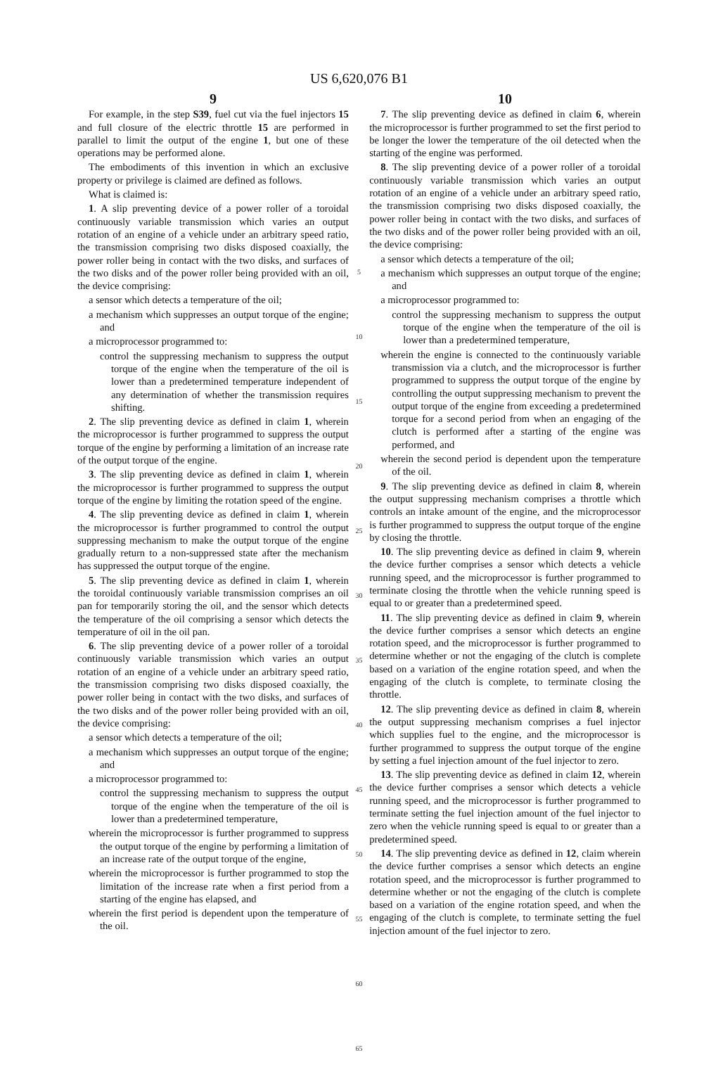US 6,620,076 B1
9
For example, in the step S39, fuel cut via the fuel injectors 15 and full closure of the electric throttle 15 are performed in parallel to limit the output of the engine 1, but one of these operations may be performed alone.
The embodiments of this invention in which an exclusive property or privilege is claimed are defined as follows.
What is claimed is:
1. A slip preventing device of a power roller of a toroidal continuously variable transmission which varies an output rotation of an engine of a vehicle under an arbitrary speed ratio, the transmission comprising two disks disposed coaxially, the power roller being in contact with the two disks, and surfaces of the two disks and of the power roller being provided with an oil, the device comprising:
a sensor which detects a temperature of the oil;
a mechanism which suppresses an output torque of the engine; and
a microprocessor programmed to:
control the suppressing mechanism to suppress the output torque of the engine when the temperature of the oil is lower than a predetermined temperature independent of any determination of whether the transmission requires shifting.
2. The slip preventing device as defined in claim 1, wherein the microprocessor is further programmed to suppress the output torque of the engine by performing a limitation of an increase rate of the output torque of the engine.
3. The slip preventing device as defined in claim 1, wherein the microprocessor is further programmed to suppress the output torque of the engine by limiting the rotation speed of the engine.
4. The slip preventing device as defined in claim 1, wherein the microprocessor is further programmed to control the output suppressing mechanism to make the output torque of the engine gradually return to a non-suppressed state after the mechanism has suppressed the output torque of the engine.
5. The slip preventing device as defined in claim 1, wherein the toroidal continuously variable transmission comprises an oil pan for temporarily storing the oil, and the sensor which detects the temperature of the oil comprising a sensor which detects the temperature of oil in the oil pan.
6. The slip preventing device of a power roller of a toroidal continuously variable transmission which varies an output rotation of an engine of a vehicle under an arbitrary speed ratio, the transmission comprising two disks disposed coaxially, the power roller being in contact with the two disks, and surfaces of the two disks and of the power roller being provided with an oil, the device comprising:
a sensor which detects a temperature of the oil;
a mechanism which suppresses an output torque of the engine; and
a microprocessor programmed to:
control the suppressing mechanism to suppress the output torque of the engine when the temperature of the oil is lower than a predetermined temperature,
wherein the microprocessor is further programmed to suppress the output torque of the engine by performing a limitation of an increase rate of the output torque of the engine,
wherein the microprocessor is further programmed to stop the limitation of the increase rate when a first period from a starting of the engine has elapsed, and
wherein the first period is dependent upon the temperature of the oil.
5
10
15
20
25
30
35
40
45
50
55
60
65
10
7. The slip preventing device as defined in claim 6, wherein the microprocessor is further programmed to set the first period to be longer the lower the temperature of the oil detected when the starting of the engine was performed.
8. The slip preventing device of a power roller of a toroidal continuously variable transmission which varies an output rotation of an engine of a vehicle under an arbitrary speed ratio, the transmission comprising two disks disposed coaxially, the power roller being in contact with the two disks, and surfaces of the two disks and of the power roller being provided with an oil, the device comprising:
a sensor which detects a temperature of the oil;
a mechanism which suppresses an output torque of the engine; and
a microprocessor programmed to:
control the suppressing mechanism to suppress the output torque of the engine when the temperature of the oil is lower than a predetermined temperature,
wherein the engine is connected to the continuously variable transmission via a clutch, and the microprocessor is further programmed to suppress the output torque of the engine by controlling the output suppressing mechanism to prevent the output torque of the engine from exceeding a predetermined torque for a second period from when an engaging of the clutch is performed after a starting of the engine was performed, and
wherein the second period is dependent upon the temperature of the oil.
9. The slip preventing device as defined in claim 8, wherein the output suppressing mechanism comprises a throttle which controls an intake amount of the engine, and the microprocessor is further programmed to suppress the output torque of the engine by closing the throttle.
10. The slip preventing device as defined in claim 9, wherein the device further comprises a sensor which detects a vehicle running speed, and the microprocessor is further programmed to terminate closing the throttle when the vehicle running speed is equal to or greater than a predetermined speed.
11. The slip preventing device as defined in claim 9, wherein the device further comprises a sensor which detects an engine rotation speed, and the microprocessor is further programmed to determine whether or not the engaging of the clutch is complete based on a variation of the engine rotation speed, and when the engaging of the clutch is complete, to terminate closing the throttle.
12. The slip preventing device as defined in claim 8, wherein the output suppressing mechanism comprises a fuel injector which supplies fuel to the engine, and the microprocessor is further programmed to suppress the output torque of the engine by setting a fuel injection amount of the fuel injector to zero.
13. The slip preventing device as defined in claim 12, wherein the device further comprises a sensor which detects a vehicle running speed, and the microprocessor is further programmed to terminate setting the fuel injection amount of the fuel injector to zero when the vehicle running speed is equal to or greater than a predetermined speed.
14. The slip preventing device as defined in 12, claim wherein the device further comprises a sensor which detects an engine rotation speed, and the microprocessor is further programmed to determine whether or not the engaging of the clutch is complete based on a variation of the engine rotation speed, and when the engaging of the clutch is complete, to terminate setting the fuel injection amount of the fuel injector to zero.